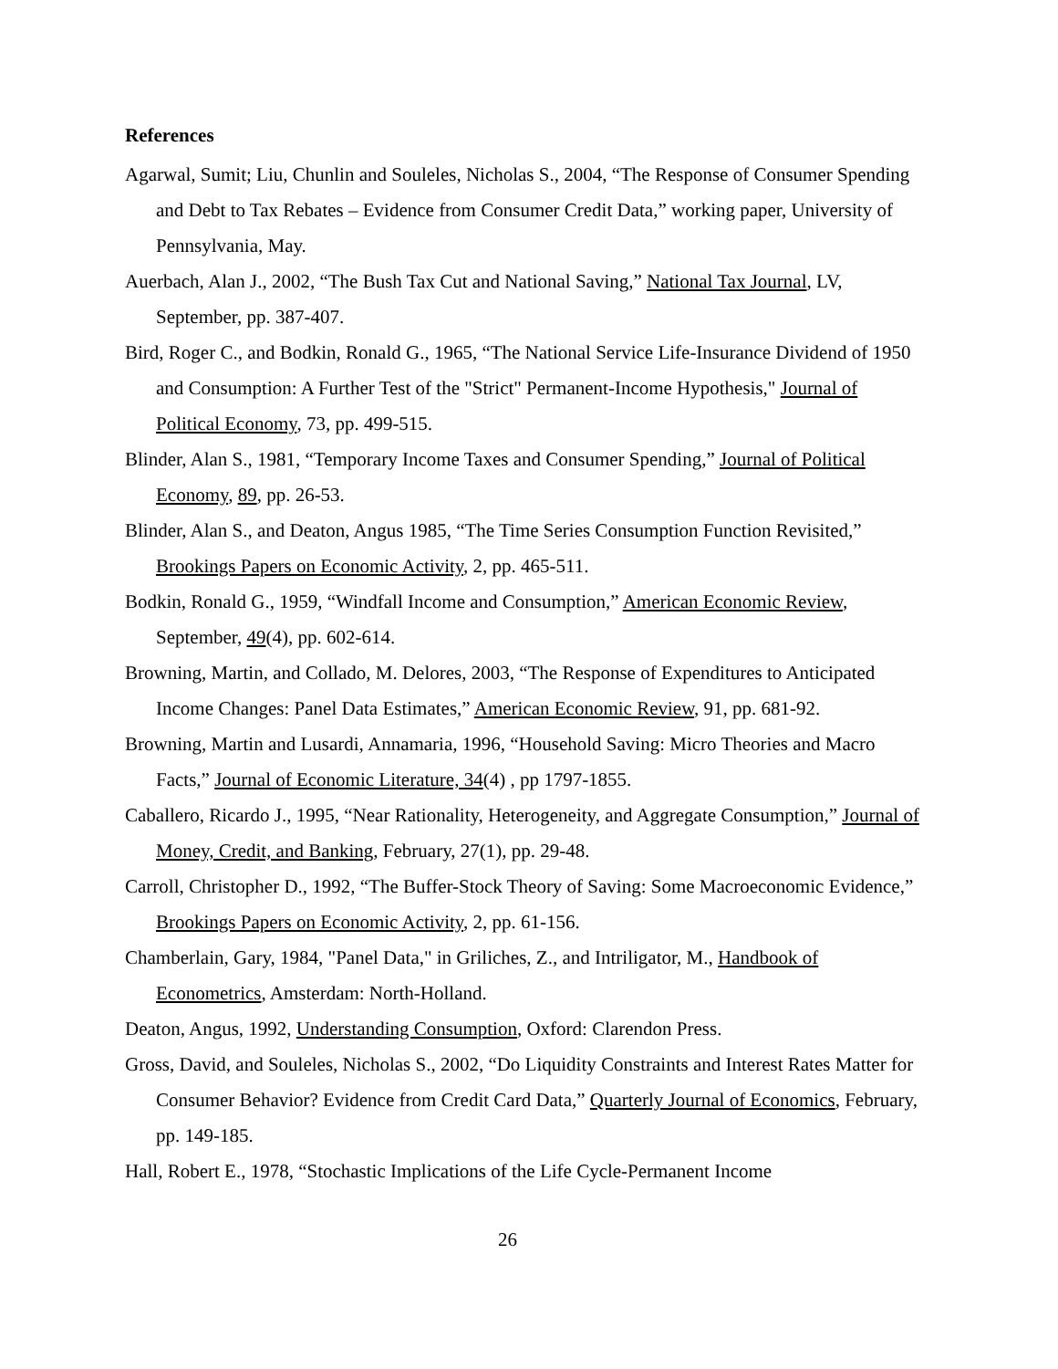References
Agarwal, Sumit; Liu, Chunlin and Souleles, Nicholas S., 2004, “The Response of Consumer Spending and Debt to Tax Rebates – Evidence from Consumer Credit Data,” working paper, University of Pennsylvania, May.
Auerbach, Alan J., 2002, “The Bush Tax Cut and National Saving,” National Tax Journal, LV, September, pp. 387-407.
Bird, Roger C., and Bodkin, Ronald G., 1965, “The National Service Life-Insurance Dividend of 1950 and Consumption: A Further Test of the "Strict" Permanent-Income Hypothesis," Journal of Political Economy, 73, pp. 499-515.
Blinder, Alan S., 1981, “Temporary Income Taxes and Consumer Spending,” Journal of Political Economy, 89, pp. 26-53.
Blinder, Alan S., and Deaton, Angus 1985, “The Time Series Consumption Function Revisited,” Brookings Papers on Economic Activity, 2, pp. 465-511.
Bodkin, Ronald G., 1959, “Windfall Income and Consumption,” American Economic Review, September, 49(4), pp. 602-614.
Browning, Martin, and Collado, M. Delores, 2003, “The Response of Expenditures to Anticipated Income Changes: Panel Data Estimates,” American Economic Review, 91, pp. 681-92.
Browning, Martin and Lusardi, Annamaria, 1996, “Household Saving: Micro Theories and Macro Facts,” Journal of Economic Literature, 34(4) , pp 1797-1855.
Caballero, Ricardo J., 1995, “Near Rationality, Heterogeneity, and Aggregate Consumption,” Journal of Money, Credit, and Banking, February, 27(1), pp. 29-48.
Carroll, Christopher D., 1992, “The Buffer-Stock Theory of Saving: Some Macroeconomic Evidence,” Brookings Papers on Economic Activity, 2, pp. 61-156.
Chamberlain, Gary, 1984, "Panel Data," in Griliches, Z., and Intriligator, M., Handbook of Econometrics, Amsterdam: North-Holland.
Deaton, Angus, 1992, Understanding Consumption, Oxford: Clarendon Press.
Gross, David, and Souleles, Nicholas S., 2002, “Do Liquidity Constraints and Interest Rates Matter for Consumer Behavior? Evidence from Credit Card Data,” Quarterly Journal of Economics, February, pp. 149-185.
Hall, Robert E., 1978, “Stochastic Implications of the Life Cycle-Permanent Income
26